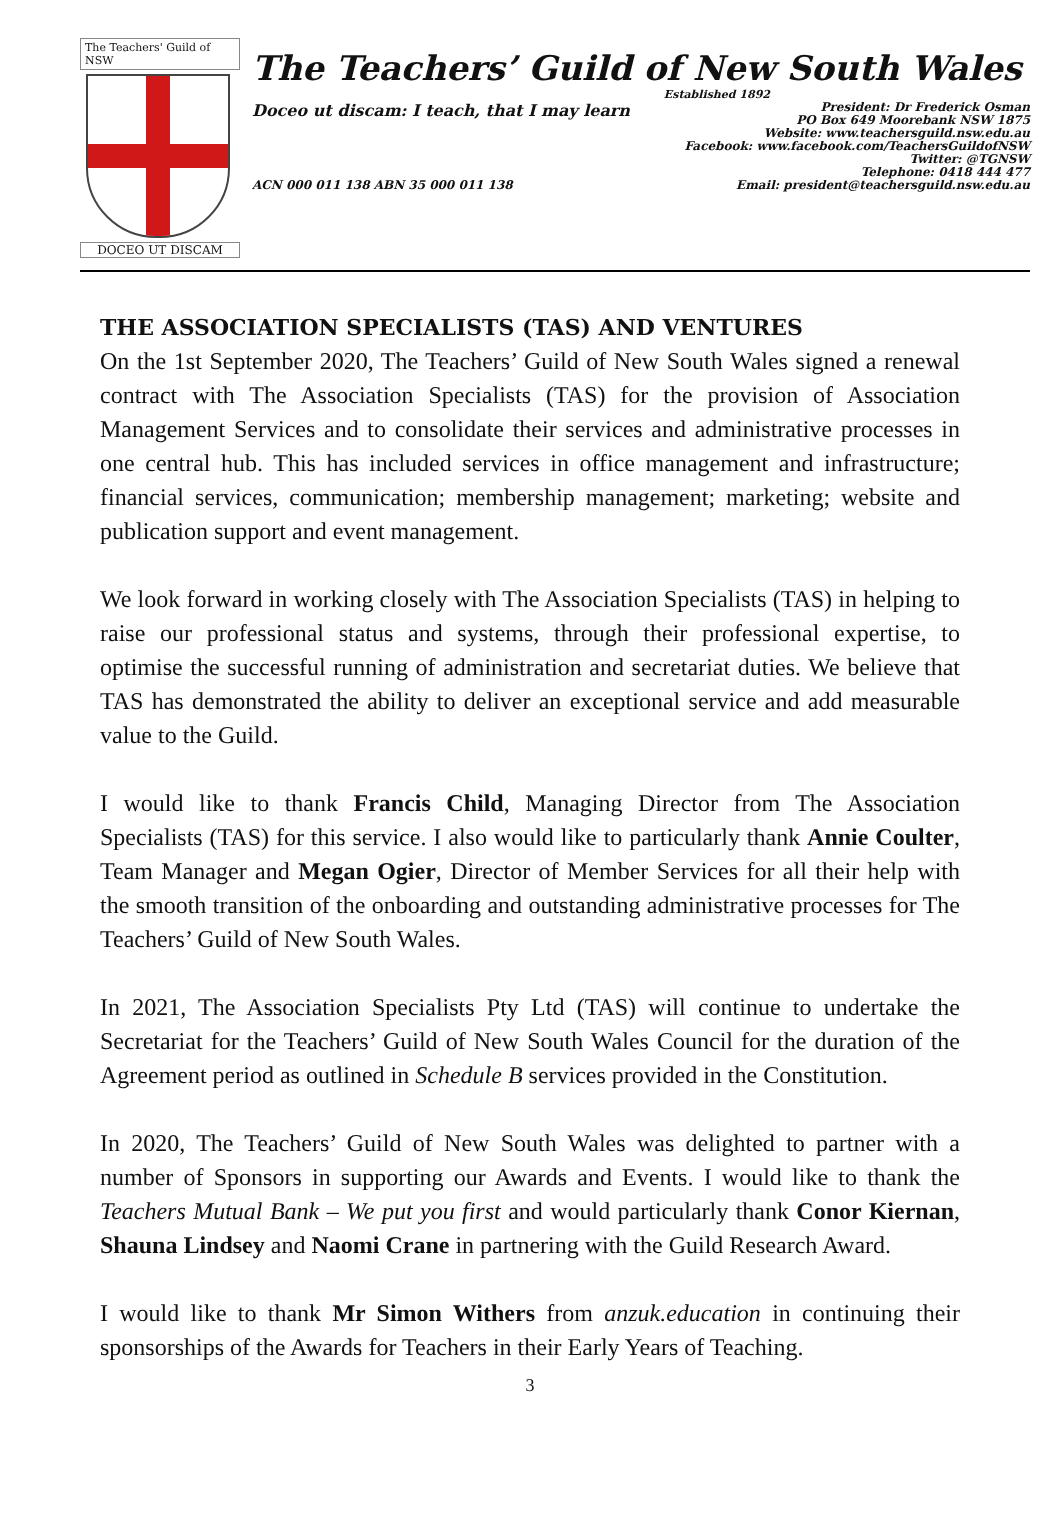The Teachers' Guild of NSW
DOCEO UT DISCAM
The Teachers’ Guild of New South Wales
Established 1892
Doceo ut discam: I teach, that I may learn
President: Dr Frederick Osman
PO Box 649 Moorebank NSW 1875
Website: www.teachersguild.nsw.edu.au
Facebook: www.facebook.com/TeachersGuildofNSW
Twitter: @TGNSW
Telephone: 0418 444 477
Email: president@teachersguild.nsw.edu.au
ACN 000 011 138 ABN 35 000 011 138
THE ASSOCIATION SPECIALISTS (TAS) AND VENTURES
On the 1st September 2020, The Teachers’ Guild of New South Wales signed a renewal contract with The Association Specialists (TAS) for the provision of Association Management Services and to consolidate their services and administrative processes in one central hub. This has included services in office management and infrastructure; financial services, communication; membership management; marketing; website and publication support and event management.
We look forward in working closely with The Association Specialists (TAS) in helping to raise our professional status and systems, through their professional expertise, to optimise the successful running of administration and secretariat duties. We believe that TAS has demonstrated the ability to deliver an exceptional service and add measurable value to the Guild.
I would like to thank Francis Child, Managing Director from The Association Specialists (TAS) for this service. I also would like to particularly thank Annie Coulter, Team Manager and Megan Ogier, Director of Member Services for all their help with the smooth transition of the onboarding and outstanding administrative processes for The Teachers’ Guild of New South Wales.
In 2021, The Association Specialists Pty Ltd (TAS) will continue to undertake the Secretariat for the Teachers’ Guild of New South Wales Council for the duration of the Agreement period as outlined in Schedule B services provided in the Constitution.
In 2020, The Teachers’ Guild of New South Wales was delighted to partner with a number of Sponsors in supporting our Awards and Events. I would like to thank the Teachers Mutual Bank – We put you first and would particularly thank Conor Kiernan, Shauna Lindsey and Naomi Crane in partnering with the Guild Research Award.
I would like to thank Mr Simon Withers from anzuk.education in continuing their sponsorships of the Awards for Teachers in their Early Years of Teaching.
3